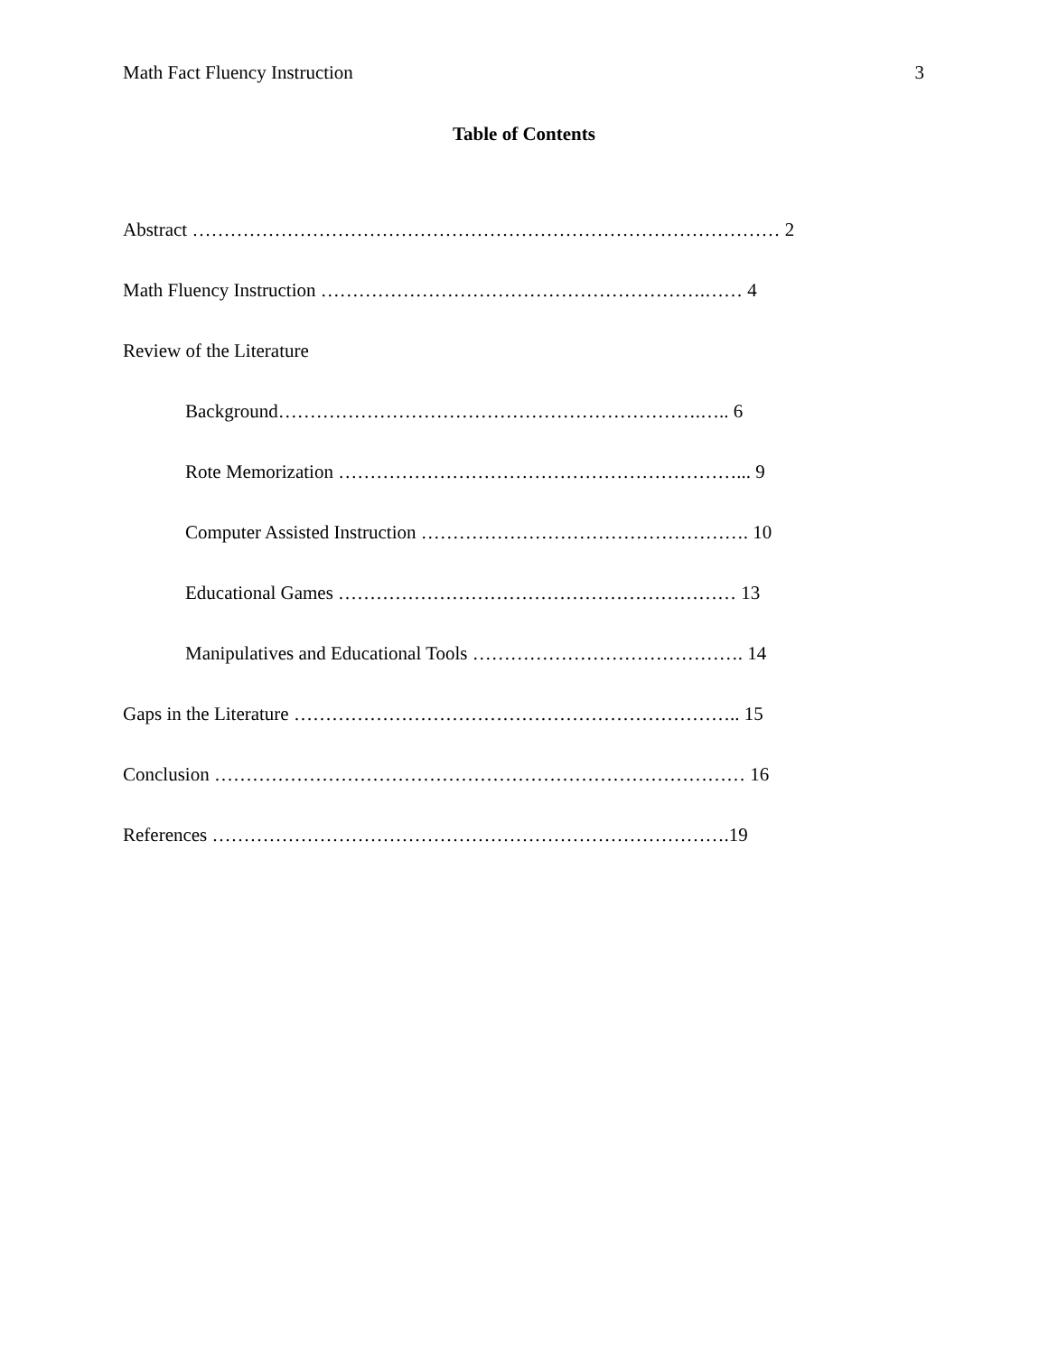Math Fact Fluency Instruction 3
Table of Contents
Abstract ………………………………………………………………………………… 2
Math Fluency Instruction …………………………………………………….…… 4
Review of the Literature
Background………………………………………………………….….. 6
Rote Memorization ………………………………………………………... 9
Computer Assisted Instruction ……………………………………………. 10
Educational Games ……………………………………………………… 13
Manipulatives and Educational Tools ……………………………………. 14
Gaps in the Literature …………………………………………………………….. 15
Conclusion ………………………………………………………………………… 16
References ……………………………………………………………………….19